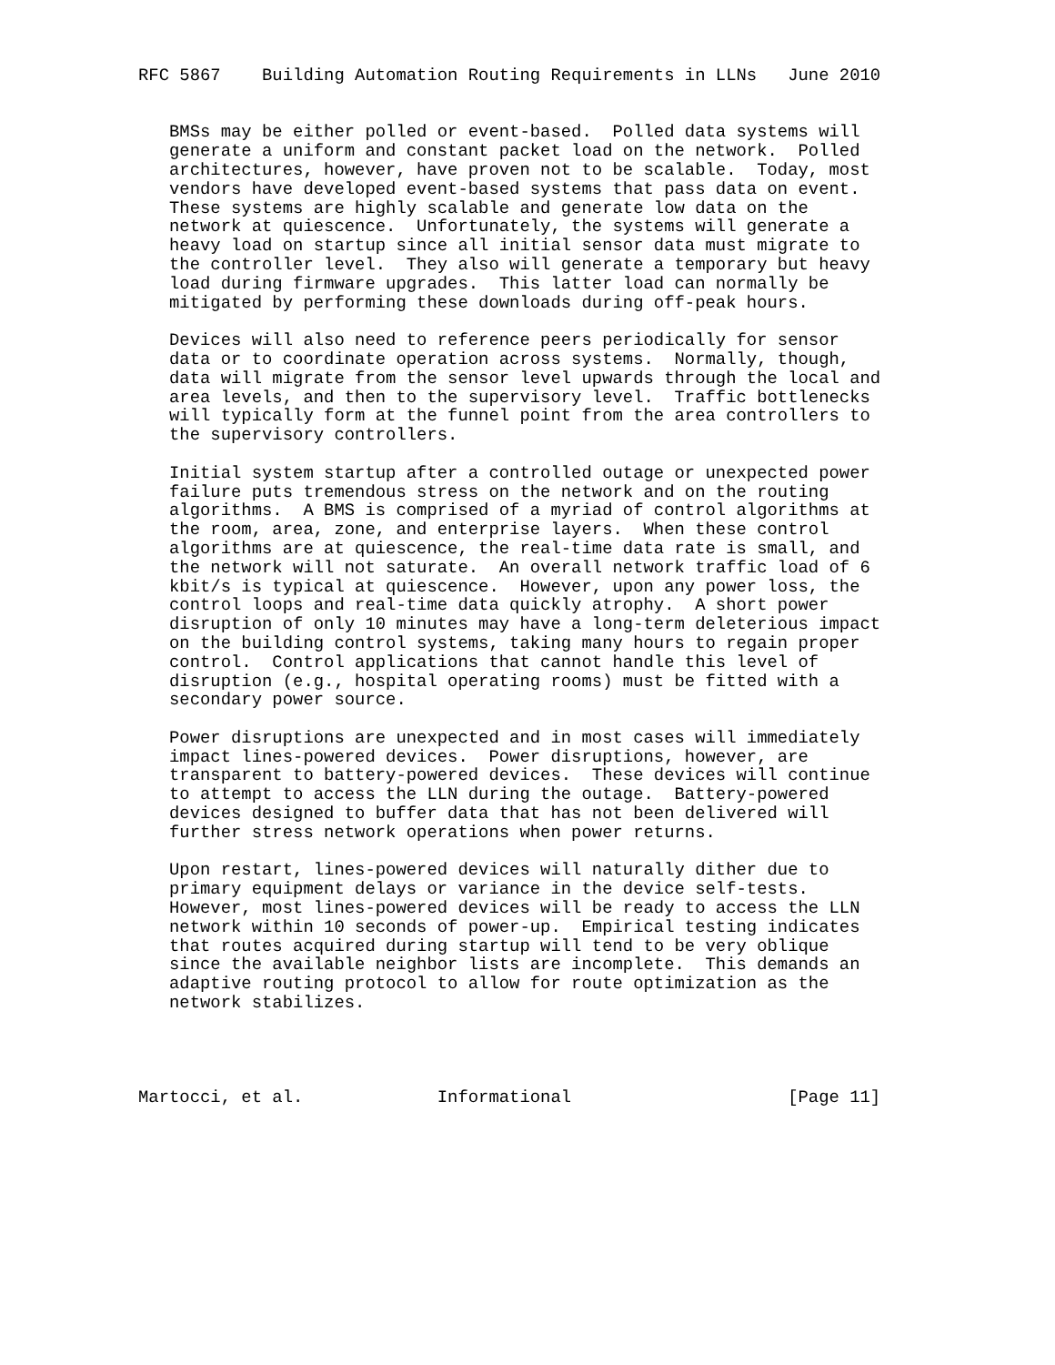RFC 5867    Building Automation Routing Requirements in LLNs   June 2010


   BMSs may be either polled or event-based.  Polled data systems will
   generate a uniform and constant packet load on the network.  Polled
   architectures, however, have proven not to be scalable.  Today, most
   vendors have developed event-based systems that pass data on event.
   These systems are highly scalable and generate low data on the
   network at quiescence.  Unfortunately, the systems will generate a
   heavy load on startup since all initial sensor data must migrate to
   the controller level.  They also will generate a temporary but heavy
   load during firmware upgrades.  This latter load can normally be
   mitigated by performing these downloads during off-peak hours.

   Devices will also need to reference peers periodically for sensor
   data or to coordinate operation across systems.  Normally, though,
   data will migrate from the sensor level upwards through the local and
   area levels, and then to the supervisory level.  Traffic bottlenecks
   will typically form at the funnel point from the area controllers to
   the supervisory controllers.

   Initial system startup after a controlled outage or unexpected power
   failure puts tremendous stress on the network and on the routing
   algorithms.  A BMS is comprised of a myriad of control algorithms at
   the room, area, zone, and enterprise layers.  When these control
   algorithms are at quiescence, the real-time data rate is small, and
   the network will not saturate.  An overall network traffic load of 6
   kbit/s is typical at quiescence.  However, upon any power loss, the
   control loops and real-time data quickly atrophy.  A short power
   disruption of only 10 minutes may have a long-term deleterious impact
   on the building control systems, taking many hours to regain proper
   control.  Control applications that cannot handle this level of
   disruption (e.g., hospital operating rooms) must be fitted with a
   secondary power source.

   Power disruptions are unexpected and in most cases will immediately
   impact lines-powered devices.  Power disruptions, however, are
   transparent to battery-powered devices.  These devices will continue
   to attempt to access the LLN during the outage.  Battery-powered
   devices designed to buffer data that has not been delivered will
   further stress network operations when power returns.

   Upon restart, lines-powered devices will naturally dither due to
   primary equipment delays or variance in the device self-tests.
   However, most lines-powered devices will be ready to access the LLN
   network within 10 seconds of power-up.  Empirical testing indicates
   that routes acquired during startup will tend to be very oblique
   since the available neighbor lists are incomplete.  This demands an
   adaptive routing protocol to allow for route optimization as the
   network stabilizes.




Martocci, et al.             Informational                     [Page 11]